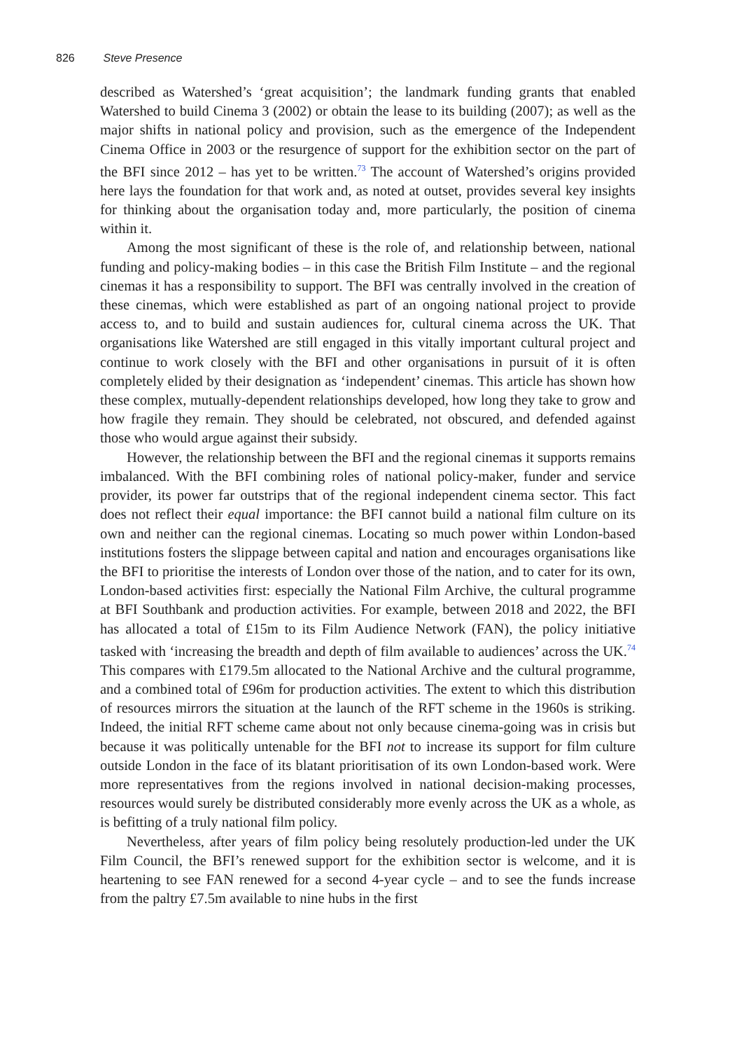826 Steve Presence
described as Watershed’s ‘great acquisition’; the landmark funding grants that enabled Watershed to build Cinema 3 (2002) or obtain the lease to its building (2007); as well as the major shifts in national policy and provision, such as the emergence of the Independent Cinema Office in 2003 or the resurgence of support for the exhibition sector on the part of the BFI since 2012 – has yet to be written.<sup>73</sup> The account of Watershed’s origins provided here lays the foundation for that work and, as noted at outset, provides several key insights for thinking about the organisation today and, more particularly, the position of cinema within it.
Among the most significant of these is the role of, and relationship between, national funding and policy-making bodies – in this case the British Film Institute – and the regional cinemas it has a responsibility to support. The BFI was centrally involved in the creation of these cinemas, which were established as part of an ongoing national project to provide access to, and to build and sustain audiences for, cultural cinema across the UK. That organisations like Watershed are still engaged in this vitally important cultural project and continue to work closely with the BFI and other organisations in pursuit of it is often completely elided by their designation as ‘independent’ cinemas. This article has shown how these complex, mutually-dependent relationships developed, how long they take to grow and how fragile they remain. They should be celebrated, not obscured, and defended against those who would argue against their subsidy.
However, the relationship between the BFI and the regional cinemas it supports remains imbalanced. With the BFI combining roles of national policy-maker, funder and service provider, its power far outstrips that of the regional independent cinema sector. This fact does not reflect their equal importance: the BFI cannot build a national film culture on its own and neither can the regional cinemas. Locating so much power within London-based institutions fosters the slippage between capital and nation and encourages organisations like the BFI to prioritise the interests of London over those of the nation, and to cater for its own, London-based activities first: especially the National Film Archive, the cultural programme at BFI Southbank and production activities. For example, between 2018 and 2022, the BFI has allocated a total of £15m to its Film Audience Network (FAN), the policy initiative tasked with ‘increasing the breadth and depth of film available to audiences’ across the UK.<sup>74</sup> This compares with £179.5m allocated to the National Archive and the cultural programme, and a combined total of £96m for production activities. The extent to which this distribution of resources mirrors the situation at the launch of the RFT scheme in the 1960s is striking. Indeed, the initial RFT scheme came about not only because cinema-going was in crisis but because it was politically untenable for the BFI not to increase its support for film culture outside London in the face of its blatant prioritisation of its own London-based work. Were more representatives from the regions involved in national decision-making processes, resources would surely be distributed considerably more evenly across the UK as a whole, as is befitting of a truly national film policy.
Nevertheless, after years of film policy being resolutely production-led under the UK Film Council, the BFI’s renewed support for the exhibition sector is welcome, and it is heartening to see FAN renewed for a second 4-year cycle – and to see the funds increase from the paltry £7.5m available to nine hubs in the first